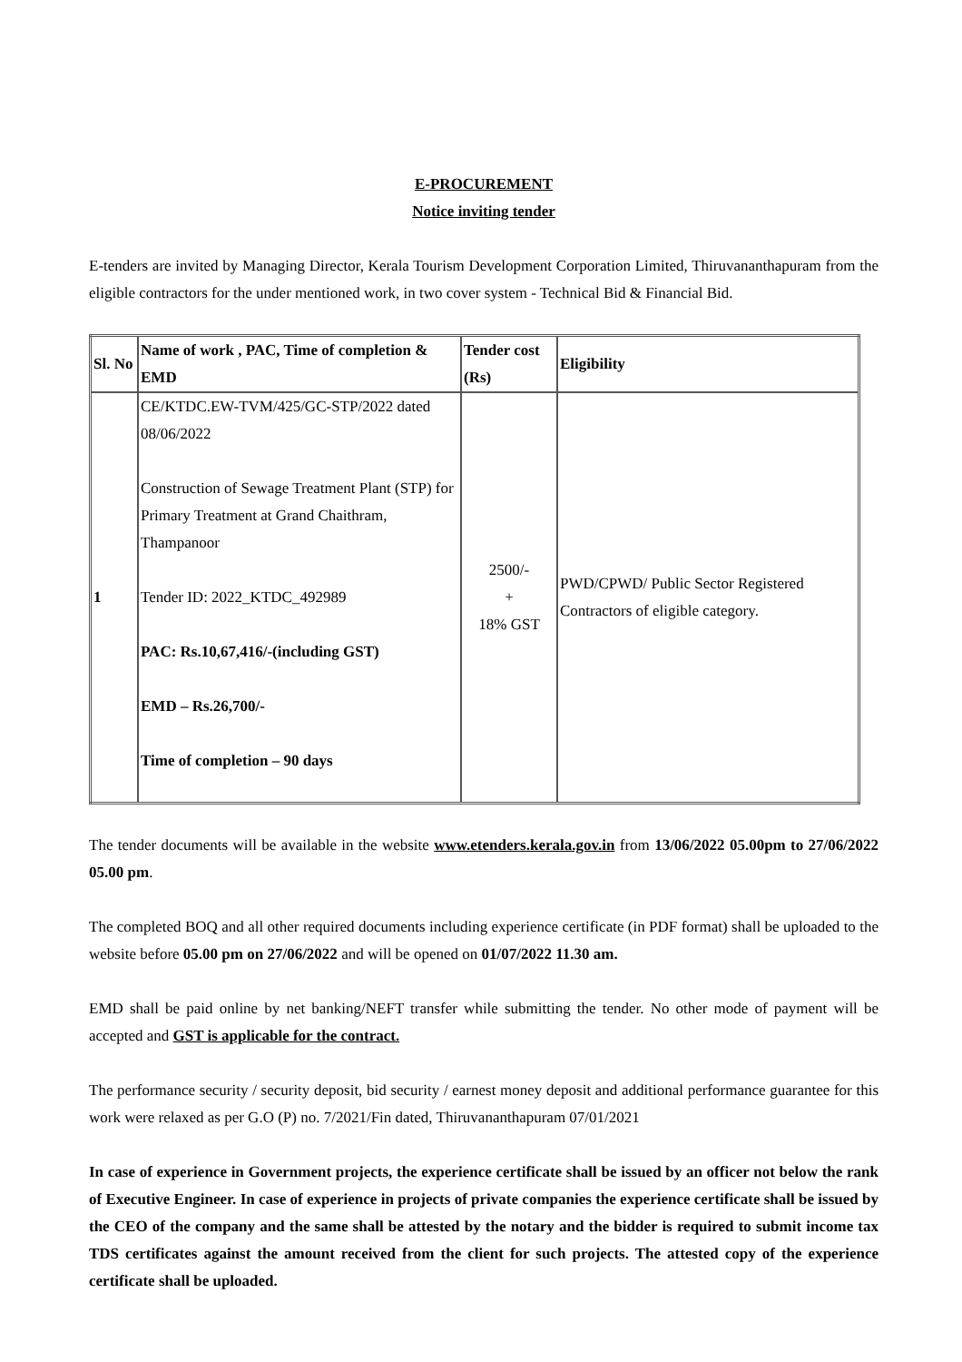E-PROCUREMENT
Notice inviting tender
E-tenders are invited by Managing Director, Kerala Tourism Development Corporation Limited, Thiruvananthapuram from the eligible contractors for the under mentioned work, in two cover system - Technical Bid & Financial Bid.
| Sl. No | Name of work , PAC, Time of completion & EMD | Tender cost (Rs) | Eligibility |
| --- | --- | --- | --- |
| 1 | CE/KTDC.EW-TVM/425/GC-STP/2022 dated 08/06/2022 Construction of Sewage Treatment Plant (STP) for Primary Treatment at Grand Chaithram, Thampanoor Tender ID: 2022_KTDC_492989 PAC: Rs.10,67,416/-(including GST) EMD – Rs.26,700/- Time of completion – 90 days | 2500/- + 18% GST | PWD/CPWD/ Public Sector Registered Contractors of eligible category. |
The tender documents will be available in the website www.etenders.kerala.gov.in from 13/06/2022 05.00pm to 27/06/2022 05.00 pm.
The completed BOQ and all other required documents including experience certificate (in PDF format) shall be uploaded to the website before 05.00 pm on 27/06/2022 and will be opened on 01/07/2022 11.30 am.
EMD shall be paid online by net banking/NEFT transfer while submitting the tender. No other mode of payment will be accepted and GST is applicable for the contract.
The performance security / security deposit, bid security / earnest money deposit and additional performance guarantee for this work were relaxed as per G.O (P) no. 7/2021/Fin dated, Thiruvananthapuram 07/01/2021
In case of experience in Government projects, the experience certificate shall be issued by an officer not below the rank of Executive Engineer. In case of experience in projects of private companies the experience certificate shall be issued by the CEO of the company and the same shall be attested by the notary and the bidder is required to submit income tax TDS certificates against the amount received from the client for such projects. The attested copy of the experience certificate shall be uploaded.